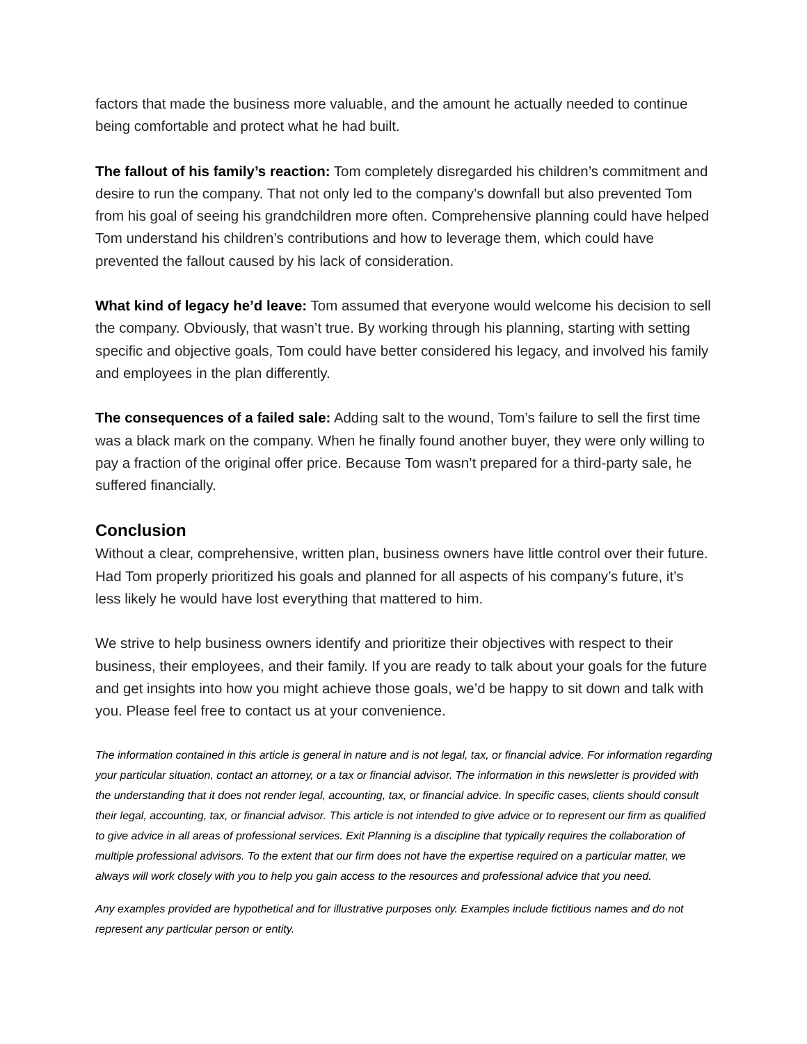factors that made the business more valuable, and the amount he actually needed to continue being comfortable and protect what he had built.
The fallout of his family’s reaction: Tom completely disregarded his children’s commitment and desire to run the company. That not only led to the company’s downfall but also prevented Tom from his goal of seeing his grandchildren more often. Comprehensive planning could have helped Tom understand his children’s contributions and how to leverage them, which could have prevented the fallout caused by his lack of consideration.
What kind of legacy he’d leave: Tom assumed that everyone would welcome his decision to sell the company. Obviously, that wasn’t true. By working through his planning, starting with setting specific and objective goals, Tom could have better considered his legacy, and involved his family and employees in the plan differently.
The consequences of a failed sale: Adding salt to the wound, Tom’s failure to sell the first time was a black mark on the company. When he finally found another buyer, they were only willing to pay a fraction of the original offer price. Because Tom wasn’t prepared for a third-party sale, he suffered financially.
Conclusion
Without a clear, comprehensive, written plan, business owners have little control over their future. Had Tom properly prioritized his goals and planned for all aspects of his company’s future, it’s less likely he would have lost everything that mattered to him.
We strive to help business owners identify and prioritize their objectives with respect to their business, their employees, and their family. If you are ready to talk about your goals for the future and get insights into how you might achieve those goals, we’d be happy to sit down and talk with you. Please feel free to contact us at your convenience.
The information contained in this article is general in nature and is not legal, tax, or financial advice. For information regarding your particular situation, contact an attorney, or a tax or financial advisor. The information in this newsletter is provided with the understanding that it does not render legal, accounting, tax, or financial advice. In specific cases, clients should consult their legal, accounting, tax, or financial advisor. This article is not intended to give advice or to represent our firm as qualified to give advice in all areas of professional services. Exit Planning is a discipline that typically requires the collaboration of multiple professional advisors. To the extent that our firm does not have the expertise required on a particular matter, we always will work closely with you to help you gain access to the resources and professional advice that you need.
Any examples provided are hypothetical and for illustrative purposes only. Examples include fictitious names and do not represent any particular person or entity.